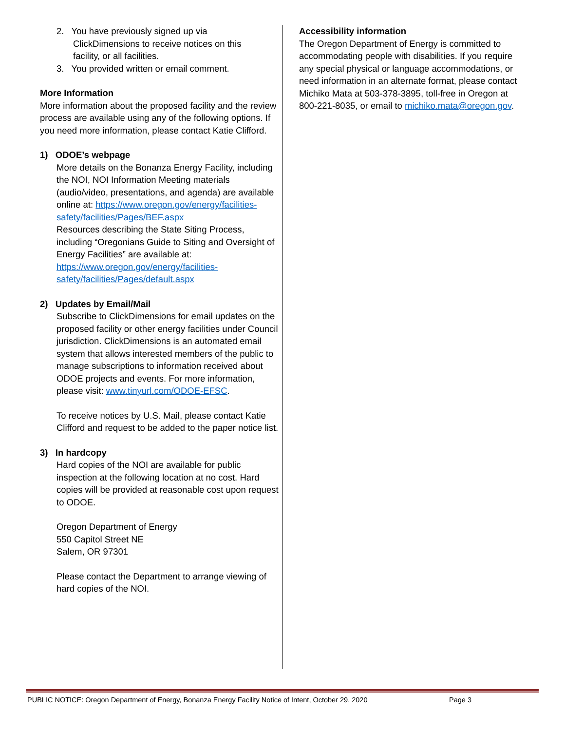2. You have previously signed up via
ClickDimensions to receive notices on this
facility, or all facilities.
3. You provided written or email comment.
More Information
More information about the proposed facility and the review process are available using any of the following options. If you need more information, please contact Katie Clifford.
1) ODOE’s webpage
More details on the Bonanza Energy Facility, including the NOI, NOI Information Meeting materials (audio/video, presentations, and agenda) are available online at: https://www.oregon.gov/energy/facilities-safety/facilities/Pages/BEF.aspx
Resources describing the State Siting Process, including “Oregonians Guide to Siting and Oversight of Energy Facilities” are available at: https://www.oregon.gov/energy/facilities-safety/facilities/Pages/default.aspx
2) Updates by Email/Mail
Subscribe to ClickDimensions for email updates on the proposed facility or other energy facilities under Council jurisdiction. ClickDimensions is an automated email system that allows interested members of the public to manage subscriptions to information received about ODOE projects and events. For more information, please visit: www.tinyurl.com/ODOE-EFSC.
To receive notices by U.S. Mail, please contact Katie Clifford and request to be added to the paper notice list.
3) In hardcopy
Hard copies of the NOI are available for public inspection at the following location at no cost. Hard copies will be provided at reasonable cost upon request to ODOE.
Oregon Department of Energy
550 Capitol Street NE
Salem, OR 97301
Please contact the Department to arrange viewing of hard copies of the NOI.
Accessibility information
The Oregon Department of Energy is committed to accommodating people with disabilities. If you require any special physical or language accommodations, or need information in an alternate format, please contact Michiko Mata at 503-378-3895, toll-free in Oregon at 800-221-8035, or email to michiko.mata@oregon.gov.
PUBLIC NOTICE: Oregon Department of Energy, Bonanza Energy Facility Notice of Intent, October 29, 2020 Page 3